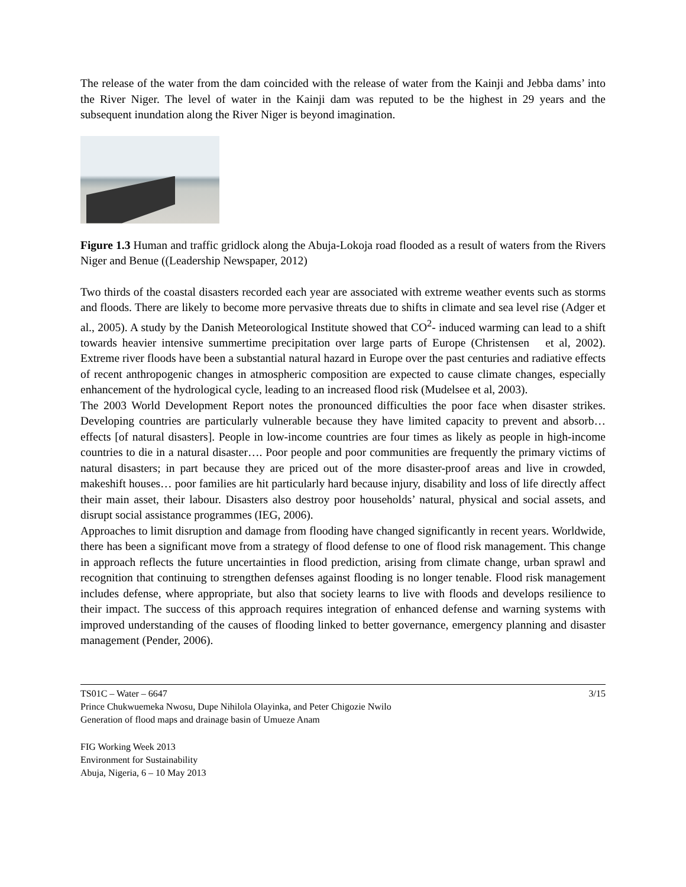The release of the water from the dam coincided with the release of water from the Kainji and Jebba dams’ into the River Niger. The level of water in the Kainji dam was reputed to be the highest in 29 years and the subsequent inundation along the River Niger is beyond imagination.
Figure 1.3 Human and traffic gridlock along the Abuja-Lokoja road flooded as a result of waters from the Rivers Niger and Benue ((Leadership Newspaper, 2012)
Two thirds of the coastal disasters recorded each year are associated with extreme weather events such as storms and floods. There are likely to become more pervasive threats due to shifts in climate and sea level rise (Adger et al., 2005). A study by the Danish Meteorological Institute showed that CO<sup>2</sup>- induced warming can lead to a shift towards heavier intensive summertime precipitation over large parts of Europe (Christensen et al, 2002). Extreme river floods have been a substantial natural hazard in Europe over the past centuries and radiative effects of recent anthropogenic changes in atmospheric composition are expected to cause climate changes, especially enhancement of the hydrological cycle, leading to an increased flood risk (Mudelsee et al, 2003).
The 2003 World Development Report notes the pronounced difficulties the poor face when disaster strikes. Developing countries are particularly vulnerable because they have limited capacity to prevent and absorb…effects [of natural disasters]. People in low-income countries are four times as likely as people in high-income countries to die in a natural disaster…. Poor people and poor communities are frequently the primary victims of natural disasters; in part because they are priced out of the more disaster-proof areas and live in crowded, makeshift houses… poor families are hit particularly hard because injury, disability and loss of life directly affect their main asset, their labour. Disasters also destroy poor households’ natural, physical and social assets, and disrupt social assistance programmes (IEG, 2006).
Approaches to limit disruption and damage from flooding have changed significantly in recent years. Worldwide, there has been a significant move from a strategy of flood defense to one of flood risk management. This change in approach reflects the future uncertainties in flood prediction, arising from climate change, urban sprawl and recognition that continuing to strengthen defenses against flooding is no longer tenable. Flood risk management includes defense, where appropriate, but also that society learns to live with floods and develops resilience to their impact. The success of this approach requires integration of enhanced defense and warning systems with improved understanding of the causes of flooding linked to better governance, emergency planning and disaster management (Pender, 2006).
TS01C – Water – 6647
Prince Chukwuemeka Nwosu, Dupe Nihilola Olayinka, and Peter Chigozie Nwilo
Generation of flood maps and drainage basin of Umueze Anam
3/15
FIG Working Week 2013
Environment for Sustainability
Abuja, Nigeria, 6 – 10 May 2013